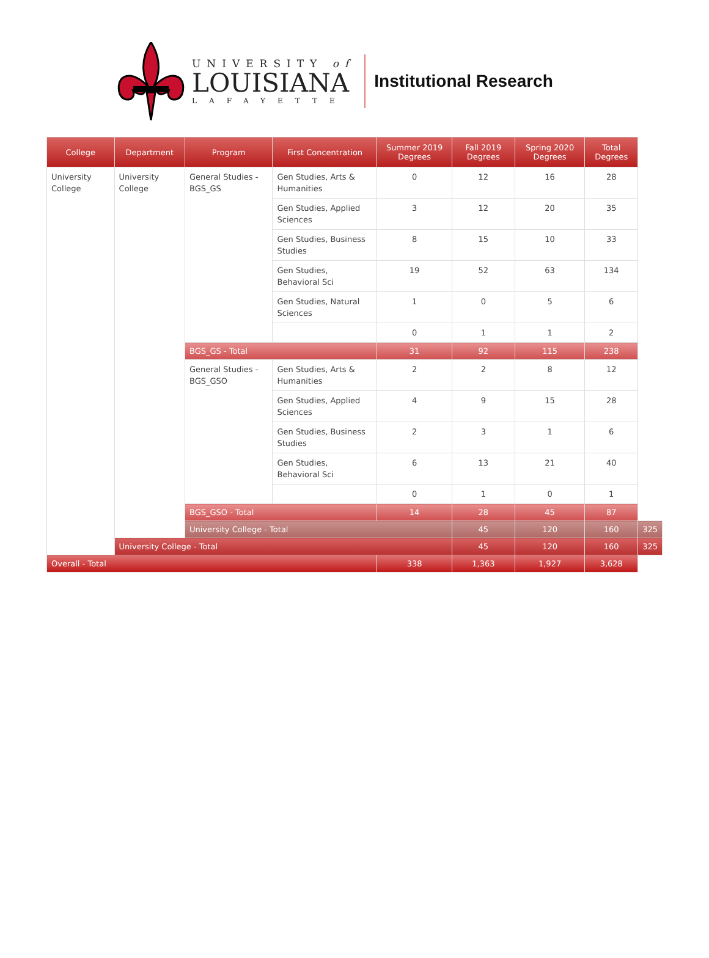UNIVERSITY of
LOUISIANA
LAFAYETTE
Institutional Research
| College | Department | Program | First Concentration | Summer 2019 Degrees | Fall 2019 Degrees | Spring 2020 Degrees | Total Degrees | |
| --- | --- | --- | --- | --- | --- | --- | --- | --- |
| University College | University College | General Studies - BGS_GS | Gen Studies, Arts & Humanities | 0 | 12 | 16 | 28 | |
| | | | Gen Studies, Applied Sciences | 3 | 12 | 20 | 35 | |
| | | | Gen Studies, Business Studies | 8 | 15 | 10 | 33 | |
| | | | Gen Studies, Behavioral Sci | 19 | 52 | 63 | 134 | |
| | | | Gen Studies, Natural Sciences | 1 | 0 | 5 | 6 | |
| | | | | 0 | 1 | 1 | 2 | |
| | | BGS_GS - Total | | 31 | 92 | 115 | 238 | |
| | | General Studies - BGS_GSO | Gen Studies, Arts & Humanities | 2 | 2 | 8 | 12 | |
| | | | Gen Studies, Applied Sciences | 4 | 9 | 15 | 28 | |
| | | | Gen Studies, Business Studies | 2 | 3 | 1 | 6 | |
| | | | Gen Studies, Behavioral Sci | 6 | 13 | 21 | 40 | |
| | | | | 0 | 1 | 0 | 1 | |
| | | BGS_GSO - Total | | 14 | 28 | 45 | 87 | |
| | | University College - Total | | | 45 | 120 | 160 | 325 |
| | University College - Total | | | | 45 | 120 | 160 | 325 |
| Overall - Total | | | | 338 | 1,363 | 1,927 | 3,628 | |